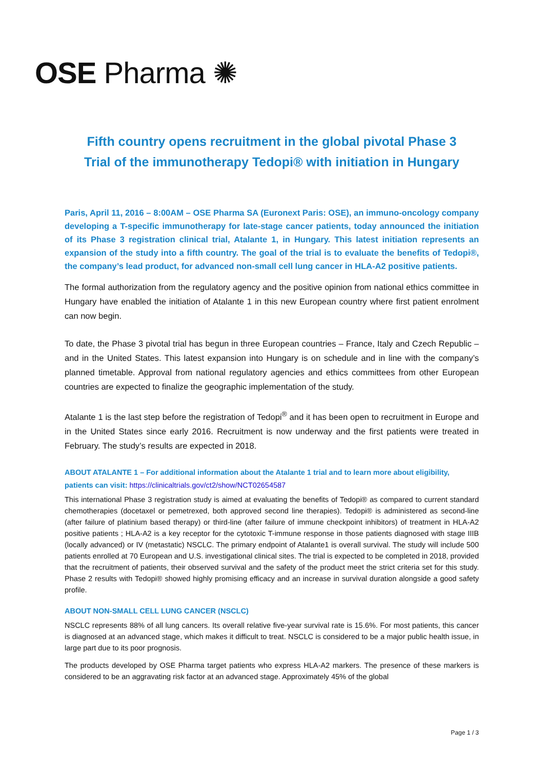OSE Pharma ✺
Fifth country opens recruitment in the global pivotal Phase 3
Trial of the immunotherapy Tedopi® with initiation in Hungary
Paris, April 11, 2016 – 8:00AM – OSE Pharma SA (Euronext Paris: OSE), an immuno-oncology company developing a T-specific immunotherapy for late-stage cancer patients, today announced the initiation of its Phase 3 registration clinical trial, Atalante 1, in Hungary. This latest initiation represents an expansion of the study into a fifth country. The goal of the trial is to evaluate the benefits of Tedopi®, the company’s lead product, for advanced non-small cell lung cancer in HLA-A2 positive patients.
The formal authorization from the regulatory agency and the positive opinion from national ethics committee in Hungary have enabled the initiation of Atalante 1 in this new European country where first patient enrolment can now begin.
To date, the Phase 3 pivotal trial has begun in three European countries – France, Italy and Czech Republic – and in the United States. This latest expansion into Hungary is on schedule and in line with the company’s planned timetable. Approval from national regulatory agencies and ethics committees from other European countries are expected to finalize the geographic implementation of the study.
Atalante 1 is the last step before the registration of Tedopi<sup>®</sup> and it has been open to recruitment in Europe and in the United States since early 2016. Recruitment is now underway and the first patients were treated in February. The study’s results are expected in 2018.
ABOUT ATALANTE 1 – For additional information about the Atalante 1 trial and to learn more about eligibility, patients can visit: https://clinicaltrials.gov/ct2/show/NCT02654587
This international Phase 3 registration study is aimed at evaluating the benefits of Tedopi® as compared to current standard chemotherapies (docetaxel or pemetrexed, both approved second line therapies). Tedopi® is administered as second-line (after failure of platinium based therapy) or third-line (after failure of immune checkpoint inhibitors) of treatment in HLA-A2 positive patients ; HLA-A2 is a key receptor for the cytotoxic T-immune response in those patients diagnosed with stage IIIB (locally advanced) or IV (metastatic) NSCLC. The primary endpoint of Atalante1 is overall survival. The study will include 500 patients enrolled at 70 European and U.S. investigational clinical sites. The trial is expected to be completed in 2018, provided that the recruitment of patients, their observed survival and the safety of the product meet the strict criteria set for this study. Phase 2 results with Tedopi® showed highly promising efficacy and an increase in survival duration alongside a good safety profile.
ABOUT NON-SMALL CELL LUNG CANCER (NSCLC)
NSCLC represents 88% of all lung cancers. Its overall relative five-year survival rate is 15.6%. For most patients, this cancer is diagnosed at an advanced stage, which makes it difficult to treat. NSCLC is considered to be a major public health issue, in large part due to its poor prognosis.
The products developed by OSE Pharma target patients who express HLA-A2 markers. The presence of these markers is considered to be an aggravating risk factor at an advanced stage. Approximately 45% of the global
Page 1 / 3